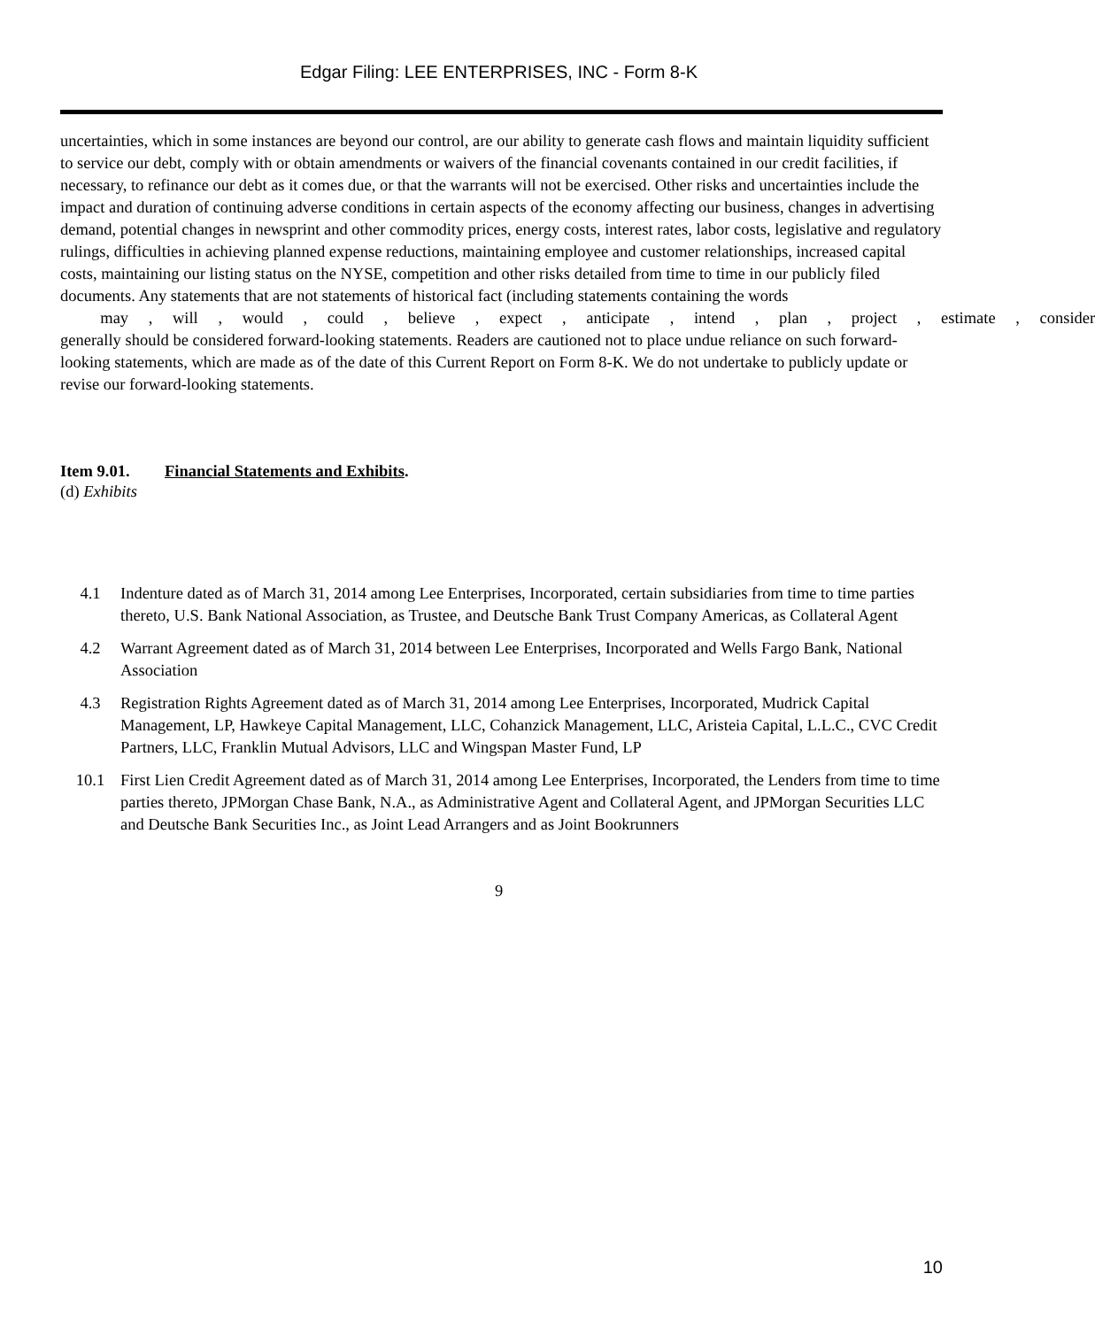Edgar Filing: LEE ENTERPRISES, INC - Form 8-K
uncertainties, which in some instances are beyond our control, are our ability to generate cash flows and maintain liquidity sufficient to service our debt, comply with or obtain amendments or waivers of the financial covenants contained in our credit facilities, if necessary, to refinance our debt as it comes due, or that the warrants will not be exercised. Other risks and uncertainties include the impact and duration of continuing adverse conditions in certain aspects of the economy affecting our business, changes in advertising demand, potential changes in newsprint and other commodity prices, energy costs, interest rates, labor costs, legislative and regulatory rulings, difficulties in achieving planned expense reductions, maintaining employee and customer relationships, increased capital costs, maintaining our listing status on the NYSE, competition and other risks detailed from time to time in our publicly filed documents. Any statements that are not statements of historical fact (including statements containing the words
may , will , would , could , believe , expect , anticipate , intend , plan , project , estimate , consider
generally should be considered forward-looking statements. Readers are cautioned not to place undue reliance on such forward-looking statements, which are made as of the date of this Current Report on Form 8-K. We do not undertake to publicly update or revise our forward-looking statements.
Item 9.01. Financial Statements and Exhibits.
(d) Exhibits
| 4.1 | Indenture dated as of March 31, 2014 among Lee Enterprises, Incorporated, certain subsidiaries from time to time parties thereto, U.S. Bank National Association, as Trustee, and Deutsche Bank Trust Company Americas, as Collateral Agent |
| 4.2 | Warrant Agreement dated as of March 31, 2014 between Lee Enterprises, Incorporated and Wells Fargo Bank, National Association |
| 4.3 | Registration Rights Agreement dated as of March 31, 2014 among Lee Enterprises, Incorporated, Mudrick Capital Management, LP, Hawkeye Capital Management, LLC, Cohanzick Management, LLC, Aristeia Capital, L.L.C., CVC Credit Partners, LLC, Franklin Mutual Advisors, LLC and Wingspan Master Fund, LP |
| 10.1 | First Lien Credit Agreement dated as of March 31, 2014 among Lee Enterprises, Incorporated, the Lenders from time to time parties thereto, JPMorgan Chase Bank, N.A., as Administrative Agent and Collateral Agent, and JPMorgan Securities LLC and Deutsche Bank Securities Inc., as Joint Lead Arrangers and as Joint Bookrunners |
9
10